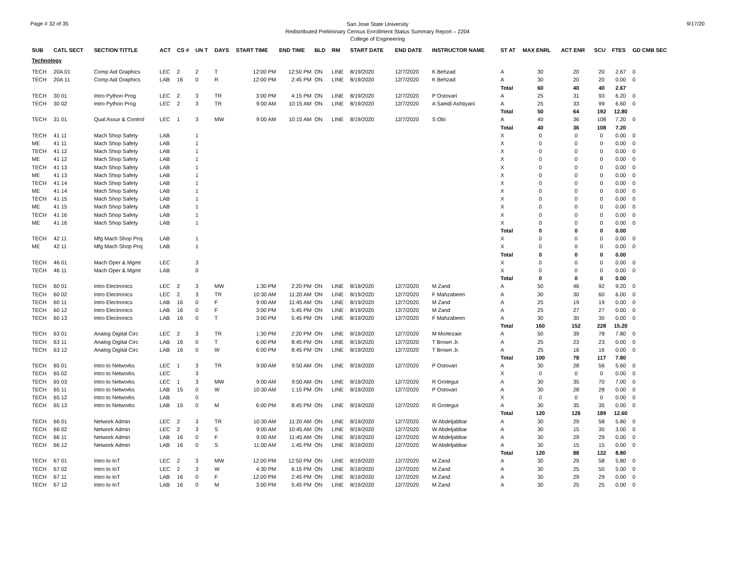Page # 32 of 35
San Jose State University
Redistributed Preliminary Census Enrollment Status Summary Report – 2204
College of Engineering
9/17/20
| SUB | CATL SECT | SECTION TITTLE | ACT | CS # | UN T | DAYS | START TIME | END TIME | BLD | RM | START DATE | END DATE | INSTRUCTOR NAME | ST AT | MAX ENRL | ACT ENR | SCU | FTES | GD CMB SEC |
| --- | --- | --- | --- | --- | --- | --- | --- | --- | --- | --- | --- | --- | --- | --- | --- | --- | --- | --- | --- |
| Technology | | | | | | | | | | | | | | | | | | | |
| TECH | 20A 01 | Comp Aid Graphics | LEC | 2 | 2 | T | 12:00 PM | 12:50 PM | ON | LINE | 8/19/2020 | 12/7/2020 | K Behzad | A | 30 | 20 | 20 | 2.67 | 0 |
| TECH | 20A 11 | Comp Aid Graphics | LAB | 16 | 0 | R | 12:00 PM | 2:45 PM | ON | LINE | 8/19/2020 | 12/7/2020 | K Behzad | A | 30 | 20 | 20 | 0.00 | 0 |
| | | | | | | | | | | | | | | Total | 60 | 40 | 40 | 2.67 | |
| TECH | 30 01 | Intro Python Prog | LEC | 2 | 3 | TR | 3:00 PM | 4:15 PM | ON | LINE | 8/19/2020 | 12/7/2020 | P Ostovari | A | 25 | 31 | 93 | 6.20 | 0 |
| TECH | 30 02 | Intro Python Prog | LEC | 2 | 3 | TR | 9:00 AM | 10:15 AM | ON | LINE | 8/19/2020 | 12/7/2020 | A Saeidi Ashtiyani | A | 25 | 33 | 99 | 6.60 | 0 |
| | | | | | | | | | | | | | | Total | 50 | 64 | 192 | 12.80 | |
| TECH | 31 01 | Qual Assur & Control | LEC | 1 | 3 | MW | 9:00 AM | 10:15 AM | ON | LINE | 8/19/2020 | 12/7/2020 | S Obi | A | 40 | 36 | 108 | 7.20 | 0 |
| | | | | | | | | | | | | | | Total | 40 | 36 | 108 | 7.20 | |
| TECH | 41 11 | Mach Shop Safety | LAB | | 1 | | | | | | | | | X | 0 | 0 | 0 | 0.00 | 0 |
| ME | 41 11 | Mach Shop Safety | LAB | | 1 | | | | | | | | | X | 0 | 0 | 0 | 0.00 | 0 |
| TECH | 41 12 | Mach Shop Safety | LAB | | 1 | | | | | | | | | X | 0 | 0 | 0 | 0.00 | 0 |
| ME | 41 12 | Mach Shop Safety | LAB | | 1 | | | | | | | | | X | 0 | 0 | 0 | 0.00 | 0 |
| TECH | 41 13 | Mach Shop Safety | LAB | | 1 | | | | | | | | | X | 0 | 0 | 0 | 0.00 | 0 |
| ME | 41 13 | Mach Shop Safety | LAB | | 1 | | | | | | | | | X | 0 | 0 | 0 | 0.00 | 0 |
| TECH | 41 14 | Mach Shop Safety | LAB | | 1 | | | | | | | | | X | 0 | 0 | 0 | 0.00 | 0 |
| ME | 41 14 | Mach Shop Safety | LAB | | 1 | | | | | | | | | X | 0 | 0 | 0 | 0.00 | 0 |
| TECH | 41 15 | Mach Shop Safety | LAB | | 1 | | | | | | | | | X | 0 | 0 | 0 | 0.00 | 0 |
| ME | 41 15 | Mach Shop Safety | LAB | | 1 | | | | | | | | | X | 0 | 0 | 0 | 0.00 | 0 |
| TECH | 41 16 | Mach Shop Safety | LAB | | 1 | | | | | | | | | X | 0 | 0 | 0 | 0.00 | 0 |
| ME | 41 16 | Mach Shop Safety | LAB | | 1 | | | | | | | | | X | 0 | 0 | 0 | 0.00 | 0 |
| | | | | | | | | | | | | | | Total | 0 | 0 | 0 | 0.00 | |
| TECH | 42 11 | Mfg Mach Shop Proj | LAB | | 1 | | | | | | | | | X | 0 | 0 | 0 | 0.00 | 0 |
| ME | 42 11 | Mfg Mach Shop Proj | LAB | | 1 | | | | | | | | | X | 0 | 0 | 0 | 0.00 | 0 |
| | | | | | | | | | | | | | | Total | 0 | 0 | 0 | 0.00 | |
| TECH | 46 01 | Mach Oper & Mgmt | LEC | | 3 | | | | | | | | | X | 0 | 0 | 0 | 0.00 | 0 |
| TECH | 46 11 | Mach Oper & Mgmt | LAB | | 0 | | | | | | | | | X | 0 | 0 | 0 | 0.00 | 0 |
| | | | | | | | | | | | | | | Total | 0 | 0 | 0 | 0.00 | |
| TECH | 60 01 | Intro Electronics | LEC | 2 | 3 | MW | 1:30 PM | 2:20 PM | ON | LINE | 8/19/2020 | 12/7/2020 | M Zand | A | 50 | 46 | 92 | 9.20 | 0 |
| TECH | 60 02 | Intro Electronics | LEC | 2 | 3 | TR | 10:30 AM | 11:20 AM | ON | LINE | 8/19/2020 | 12/7/2020 | F Mahzabeen | A | 30 | 30 | 60 | 6.00 | 0 |
| TECH | 60 11 | Intro Electronics | LAB | 16 | 0 | F | 9:00 AM | 11:45 AM | ON | LINE | 8/19/2020 | 12/7/2020 | M Zand | A | 25 | 19 | 19 | 0.00 | 0 |
| TECH | 60 12 | Intro Electronics | LAB | 16 | 0 | F | 3:00 PM | 5:45 PM | ON | LINE | 8/19/2020 | 12/7/2020 | M Zand | A | 25 | 27 | 27 | 0.00 | 0 |
| TECH | 60 13 | Intro Electronics | LAB | 16 | 0 | T | 3:00 PM | 5:45 PM | ON | LINE | 8/19/2020 | 12/7/2020 | F Mahzabeen | A | 30 | 30 | 30 | 0.00 | 0 |
| | | | | | | | | | | | | | | Total | 160 | 152 | 228 | 15.20 | |
| TECH | 63 01 | Analog Digital Circ | LEC | 2 | 3 | TR | 1:30 PM | 2:20 PM | ON | LINE | 8/19/2020 | 12/7/2020 | M Mortezaie | A | 50 | 39 | 78 | 7.80 | 0 |
| TECH | 63 11 | Analog Digital Circ | LAB | 16 | 0 | T | 6:00 PM | 8:45 PM | ON | LINE | 8/19/2020 | 12/7/2020 | T Brown Jr. | A | 25 | 23 | 23 | 0.00 | 0 |
| TECH | 63 12 | Analog Digital Circ | LAB | 16 | 0 | W | 6:00 PM | 8:45 PM | ON | LINE | 8/19/2020 | 12/7/2020 | T Brown Jr. | A | 25 | 16 | 16 | 0.00 | 0 |
| | | | | | | | | | | | | | | Total | 100 | 78 | 117 | 7.80 | |
| TECH | 65 01 | Intro to Networks | LEC | 1 | 3 | TR | 9:00 AM | 9:50 AM | ON | LINE | 8/19/2020 | 12/7/2020 | P Ostovari | A | 30 | 28 | 56 | 5.60 | 0 |
| TECH | 65 02 | Intro to Networks | LEC | | 3 | | | | | | | | | X | 0 | 0 | 0 | 0.00 | 0 |
| TECH | 65 03 | Intro to Networks | LEC | 1 | 3 | MW | 9:00 AM | 9:50 AM | ON | LINE | 8/19/2020 | 12/7/2020 | R Grotegut | A | 30 | 35 | 70 | 7.00 | 0 |
| TECH | 65 11 | Intro to Networks | LAB | 15 | 0 | W | 10:30 AM | 1:15 PM | ON | LINE | 8/19/2020 | 12/7/2020 | P Ostovari | A | 30 | 28 | 28 | 0.00 | 0 |
| TECH | 65 12 | Intro to Networks | LAB | | 0 | | | | | | | | | X | 0 | 0 | 0 | 0.00 | 0 |
| TECH | 65 13 | Intro to Networks | LAB | 15 | 0 | M | 6:00 PM | 8:45 PM | ON | LINE | 8/19/2020 | 12/7/2020 | R Grotegut | A | 30 | 35 | 35 | 0.00 | 0 |
| | | | | | | | | | | | | | | Total | 120 | 126 | 189 | 12.60 | |
| TECH | 66 01 | Network Admin | LEC | 2 | 3 | TR | 10:30 AM | 11:20 AM | ON | LINE | 8/19/2020 | 12/7/2020 | W Abdeljabbar | A | 30 | 29 | 58 | 5.80 | 0 |
| TECH | 66 02 | Network Admin | LEC | 2 | 3 | S | 9:00 AM | 10:45 AM | ON | LINE | 8/19/2020 | 12/7/2020 | W Abdeljabbar | A | 30 | 15 | 30 | 3.00 | 0 |
| TECH | 66 11 | Network Admin | LAB | 16 | 0 | F | 9:00 AM | 11:45 AM | ON | LINE | 8/19/2020 | 12/7/2020 | W Abdeljabbar | A | 30 | 29 | 29 | 0.00 | 0 |
| TECH | 66 12 | Network Admin | LAB | 16 | 0 | S | 11:00 AM | 1:45 PM | ON | LINE | 8/19/2020 | 12/7/2020 | W Abdeljabbar | A | 30 | 15 | 15 | 0.00 | 0 |
| | | | | | | | | | | | | | | Total | 120 | 88 | 132 | 8.80 | |
| TECH | 67 01 | Intro to IoT | LEC | 2 | 3 | MW | 12:00 PM | 12:50 PM | ON | LINE | 8/19/2020 | 12/7/2020 | M Zand | A | 30 | 29 | 58 | 5.80 | 0 |
| TECH | 67 02 | Intro to IoT | LEC | 2 | 3 | W | 4:30 PM | 6:15 PM | ON | LINE | 8/19/2020 | 12/7/2020 | M Zand | A | 30 | 25 | 50 | 5.00 | 0 |
| TECH | 67 11 | Intro to IoT | LAB | 16 | 0 | F | 12:00 PM | 2:45 PM | ON | LINE | 8/19/2020 | 12/7/2020 | M Zand | A | 30 | 29 | 29 | 0.00 | 0 |
| TECH | 67 12 | Intro to IoT | LAB | 16 | 0 | M | 3:00 PM | 5:45 PM | ON | LINE | 8/19/2020 | 12/7/2020 | M Zand | A | 30 | 25 | 25 | 0.00 | 0 |